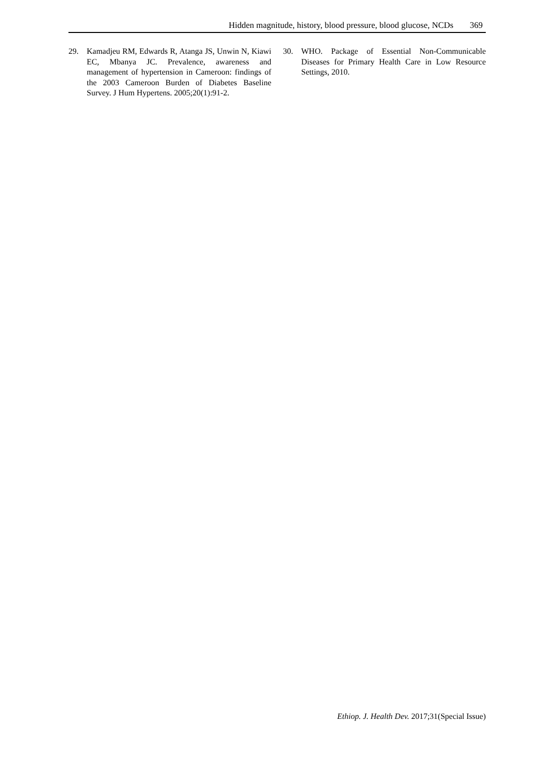Hidden magnitude, history, blood pressure, blood glucose, NCDs 369
29. Kamadjeu RM, Edwards R, Atanga JS, Unwin N, Kiawi EC, Mbanya JC. Prevalence, awareness and management of hypertension in Cameroon: findings of the 2003 Cameroon Burden of Diabetes Baseline Survey. J Hum Hypertens. 2005;20(1):91-2.
30. WHO. Package of Essential Non-Communicable Diseases for Primary Health Care in Low Resource Settings, 2010.
Ethiop. J. Health Dev. 2017;31(Special Issue)